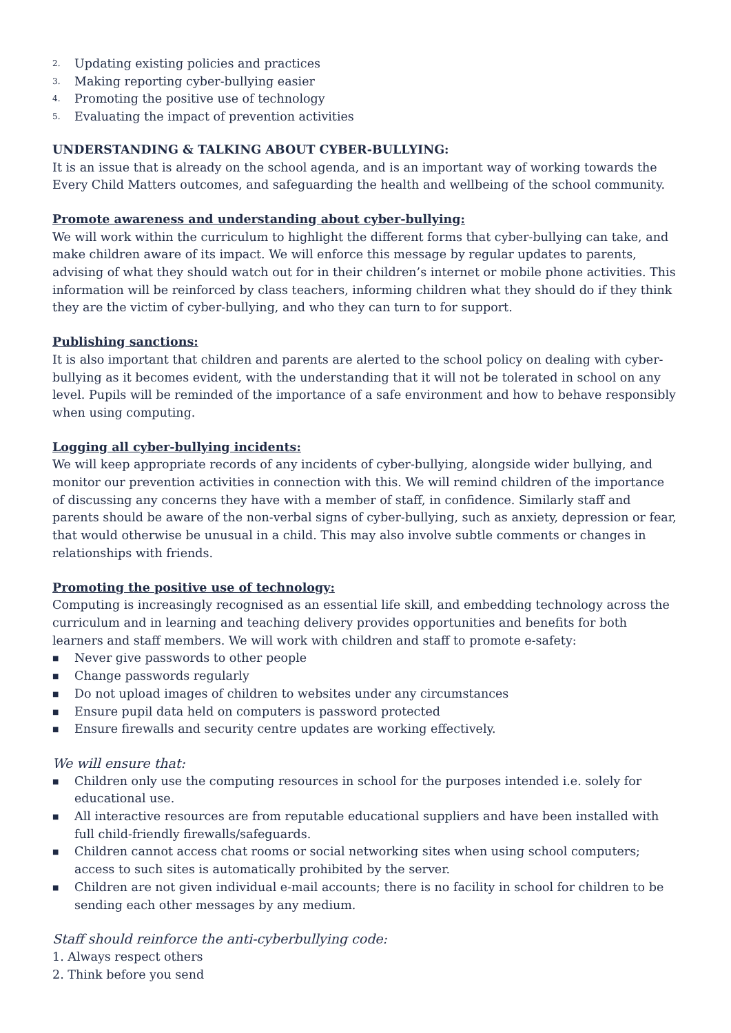2. Updating existing policies and practices
3. Making reporting cyber-bullying easier
4. Promoting the positive use of technology
5. Evaluating the impact of prevention activities
UNDERSTANDING & TALKING ABOUT CYBER-BULLYING:
It is an issue that is already on the school agenda, and is an important way of working towards the Every Child Matters outcomes, and safeguarding the health and wellbeing of the school community.
Promote awareness and understanding about cyber-bullying:
We will work within the curriculum to highlight the different forms that cyber-bullying can take, and make children aware of its impact. We will enforce this message by regular updates to parents, advising of what they should watch out for in their children’s internet or mobile phone activities. This information will be reinforced by class teachers, informing children what they should do if they think they are the victim of cyber-bullying, and who they can turn to for support.
Publishing sanctions:
It is also important that children and parents are alerted to the school policy on dealing with cyber-bullying as it becomes evident, with the understanding that it will not be tolerated in school on any level. Pupils will be reminded of the importance of a safe environment and how to behave responsibly when using computing.
Logging all cyber-bullying incidents:
We will keep appropriate records of any incidents of cyber-bullying, alongside wider bullying, and monitor our prevention activities in connection with this. We will remind children of the importance of discussing any concerns they have with a member of staff, in confidence. Similarly staff and parents should be aware of the non-verbal signs of cyber-bullying, such as anxiety, depression or fear, that would otherwise be unusual in a child. This may also involve subtle comments or changes in relationships with friends.
Promoting the positive use of technology:
Computing is increasingly recognised as an essential life skill, and embedding technology across the curriculum and in learning and teaching delivery provides opportunities and benefits for both learners and staff members. We will work with children and staff to promote e-safety:
■ Never give passwords to other people
■ Change passwords regularly
■ Do not upload images of children to websites under any circumstances
■ Ensure pupil data held on computers is password protected
■ Ensure firewalls and security centre updates are working effectively.
We will ensure that:
■ Children only use the computing resources in school for the purposes intended i.e. solely for educational use.
■ All interactive resources are from reputable educational suppliers and have been installed with full child-friendly firewalls/safeguards.
■ Children cannot access chat rooms or social networking sites when using school computers; access to such sites is automatically prohibited by the server.
■ Children are not given individual e-mail accounts; there is no facility in school for children to be sending each other messages by any medium.
Staff should reinforce the anti-cyberbullying code:
1. Always respect others
2. Think before you send